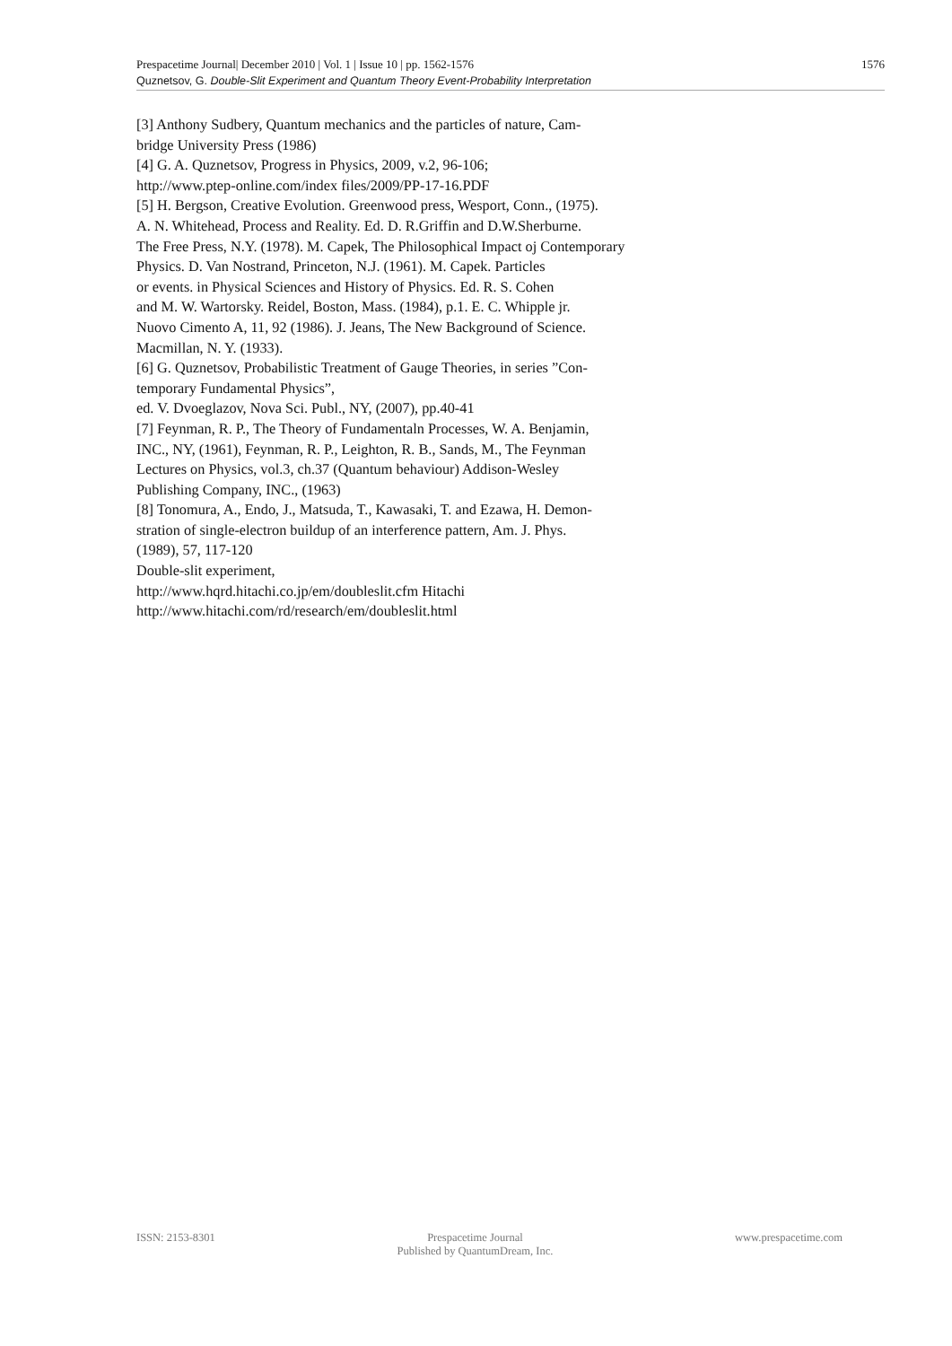Prespacetime Journal| December 2010 | Vol. 1 | Issue 10 | pp. 1562-1576 1576
Quznetsov, G. Double-Slit Experiment and Quantum Theory Event-Probability Interpretation
[3] Anthony Sudbery, Quantum mechanics and the particles of nature, Cam-
bridge University Press (1986)
[4] G. A. Quznetsov, Progress in Physics, 2009, v.2, 96-106;
http://www.ptep-online.com/index files/2009/PP-17-16.PDF
[5] H. Bergson, Creative Evolution. Greenwood press, Wesport, Conn., (1975).
A. N. Whitehead, Process and Reality. Ed. D. R.Griffin and D.W.Sherburne.
The Free Press, N.Y. (1978). M. Capek, The Philosophical Impact oj Contemporary
Physics. D. Van Nostrand, Princeton, N.J. (1961). M. Capek. Particles
or events. in Physical Sciences and History of Physics. Ed. R. S. Cohen
and M. W. Wartorsky. Reidel, Boston, Mass. (1984), p.1. E. C. Whipple jr.
Nuovo Cimento A, 11, 92 (1986). J. Jeans, The New Background of Science.
Macmillan, N. Y. (1933).
[6] G. Quznetsov, Probabilistic Treatment of Gauge Theories, in series ”Con-
temporary Fundamental Physics”,
ed. V. Dvoeglazov, Nova Sci. Publ., NY, (2007), pp.40-41
[7] Feynman, R. P., The Theory of Fundamentaln Processes, W. A. Benjamin,
INC., NY, (1961), Feynman, R. P., Leighton, R. B., Sands, M., The Feynman
Lectures on Physics, vol.3, ch.37 (Quantum behaviour) Addison-Wesley
Publishing Company, INC., (1963)
[8] Tonomura, A., Endo, J., Matsuda, T., Kawasaki, T. and Ezawa, H. Demon-
stration of single-electron buildup of an interference pattern, Am. J. Phys.
(1989), 57, 117-120
Double-slit experiment,
http://www.hqrd.hitachi.co.jp/em/doubleslit.cfm Hitachi
http://www.hitachi.com/rd/research/em/doubleslit.html
ISSN: 2153-8301 Prespacetime Journal
Published by QuantumDream, Inc. www.prespacetime.com